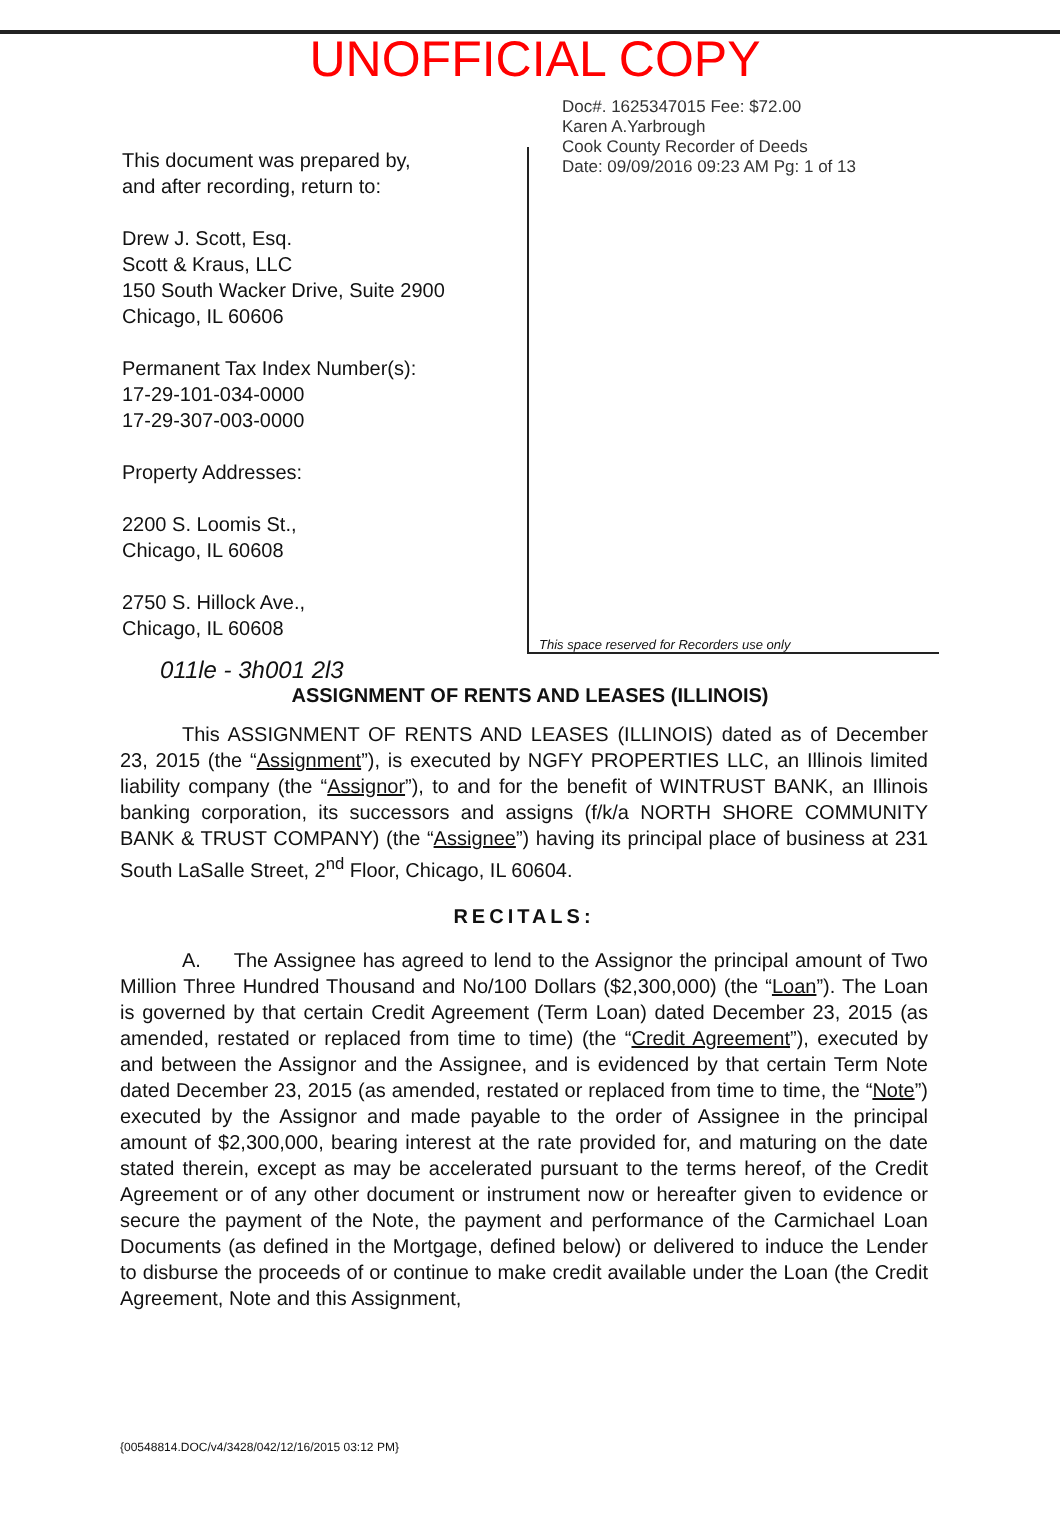UNOFFICIAL COPY
This document was prepared by,
and after recording, return to:
Drew J. Scott, Esq.
Scott & Kraus, LLC
150 South Wacker Drive, Suite 2900
Chicago, IL 60606
Permanent Tax Index Number(s):
17-29-101-034-0000
17-29-307-003-0000
Property Addresses:
2200 S. Loomis St.,
Chicago, IL 60608
2750 S. Hillock Ave.,
Chicago, IL 60608
Doc#. 1625347015 Fee: $72.00
Karen A.Yarbrough
Cook County Recorder of Deeds
Date: 09/09/2016 09:23 AM Pg: 1 of 13
This space reserved for Recorders use only
011le - 3h001 2l3
ASSIGNMENT OF RENTS AND LEASES (ILLINOIS)
This ASSIGNMENT OF RENTS AND LEASES (ILLINOIS) dated as of December 23, 2015 (the “Assignment”), is executed by NGFY PROPERTIES LLC, an Illinois limited liability company (the “Assignor”), to and for the benefit of WINTRUST BANK, an Illinois banking corporation, its successors and assigns (f/k/a NORTH SHORE COMMUNITY BANK & TRUST COMPANY) (the “Assignee”) having its principal place of business at 231 South LaSalle Street, 2<sup>nd</sup> Floor, Chicago, IL 60604.
RECITALS:
A. The Assignee has agreed to lend to the Assignor the principal amount of Two Million Three Hundred Thousand and No/100 Dollars ($2,300,000) (the “Loan”). The Loan is governed by that certain Credit Agreement (Term Loan) dated December 23, 2015 (as amended, restated or replaced from time to time) (the “Credit Agreement”), executed by and between the Assignor and the Assignee, and is evidenced by that certain Term Note dated December 23, 2015 (as amended, restated or replaced from time to time, the “Note”) executed by the Assignor and made payable to the order of Assignee in the principal amount of $2,300,000, bearing interest at the rate provided for, and maturing on the date stated therein, except as may be accelerated pursuant to the terms hereof, of the Credit Agreement or of any other document or instrument now or hereafter given to evidence or secure the payment of the Note, the payment and performance of the Carmichael Loan Documents (as defined in the Mortgage, defined below) or delivered to induce the Lender to disburse the proceeds of or continue to make credit available under the Loan (the Credit Agreement, Note and this Assignment,
{00548814.DOC/v4/3428/042/12/16/2015 03:12 PM}